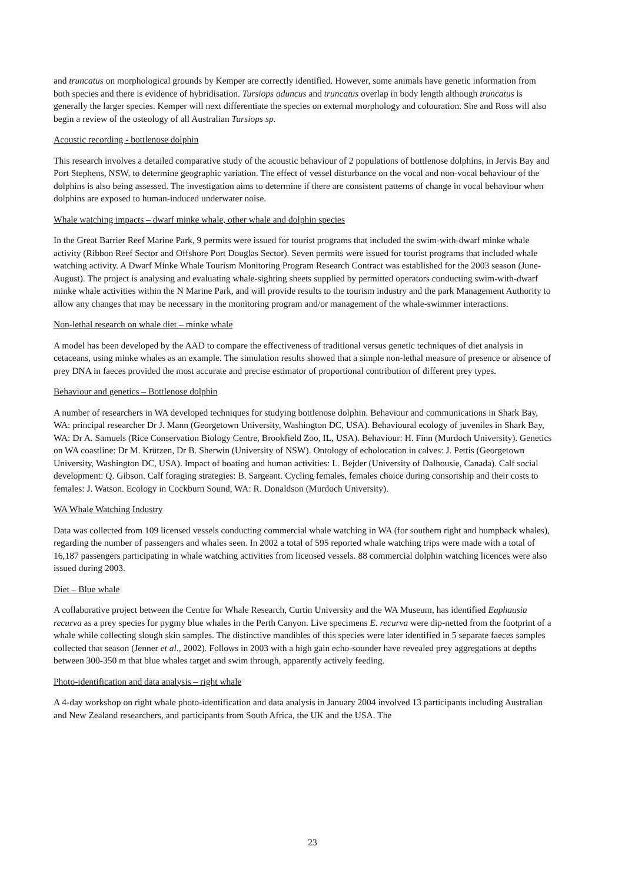and truncatus on morphological grounds by Kemper are correctly identified. However, some animals have genetic information from both species and there is evidence of hybridisation. Tursiops aduncus and truncatus overlap in body length although truncatus is generally the larger species. Kemper will next differentiate the species on external morphology and colouration. She and Ross will also begin a review of the osteology of all Australian Tursiops sp.
Acoustic recording - bottlenose dolphin
This research involves a detailed comparative study of the acoustic behaviour of 2 populations of bottlenose dolphins, in Jervis Bay and Port Stephens, NSW, to determine geographic variation. The effect of vessel disturbance on the vocal and non-vocal behaviour of the dolphins is also being assessed. The investigation aims to determine if there are consistent patterns of change in vocal behaviour when dolphins are exposed to human-induced underwater noise.
Whale watching impacts – dwarf minke whale, other whale and dolphin species
In the Great Barrier Reef Marine Park, 9 permits were issued for tourist programs that included the swim-with-dwarf minke whale activity (Ribbon Reef Sector and Offshore Port Douglas Sector). Seven permits were issued for tourist programs that included whale watching activity. A Dwarf Minke Whale Tourism Monitoring Program Research Contract was established for the 2003 season (June-August). The project is analysing and evaluating whale-sighting sheets supplied by permitted operators conducting swim-with-dwarf minke whale activities within the N Marine Park, and will provide results to the tourism industry and the park Management Authority to allow any changes that may be necessary in the monitoring program and/or management of the whale-swimmer interactions.
Non-lethal research on whale diet – minke whale
A model has been developed by the AAD to compare the effectiveness of traditional versus genetic techniques of diet analysis in cetaceans, using minke whales as an example. The simulation results showed that a simple non-lethal measure of presence or absence of prey DNA in faeces provided the most accurate and precise estimator of proportional contribution of different prey types.
Behaviour and genetics – Bottlenose dolphin
A number of researchers in WA developed techniques for studying bottlenose dolphin. Behaviour and communications in Shark Bay, WA: principal researcher Dr J. Mann (Georgetown University, Washington DC, USA). Behavioural ecology of juveniles in Shark Bay, WA: Dr A. Samuels (Rice Conservation Biology Centre, Brookfield Zoo, IL, USA). Behaviour: H. Finn (Murdoch University). Genetics on WA coastline: Dr M. Krützen, Dr B. Sherwin (University of NSW). Ontology of echolocation in calves: J. Pettis (Georgetown University, Washington DC, USA). Impact of boating and human activities: L. Bejder (University of Dalhousie, Canada). Calf social development: Q. Gibson. Calf foraging strategies: B. Sargeant. Cycling females, females choice during consortship and their costs to females: J. Watson. Ecology in Cockburn Sound, WA: R. Donaldson (Murdoch University).
WA Whale Watching Industry
Data was collected from 109 licensed vessels conducting commercial whale watching in WA (for southern right and humpback whales), regarding the number of passengers and whales seen. In 2002 a total of 595 reported whale watching trips were made with a total of 16,187 passengers participating in whale watching activities from licensed vessels. 88 commercial dolphin watching licences were also issued during 2003.
Diet – Blue whale
A collaborative project between the Centre for Whale Research, Curtin University and the WA Museum, has identified Euphausia recurva as a prey species for pygmy blue whales in the Perth Canyon. Live specimens E. recurva were dip-netted from the footprint of a whale while collecting slough skin samples. The distinctive mandibles of this species were later identified in 5 separate faeces samples collected that season (Jenner et al., 2002). Follows in 2003 with a high gain echo-sounder have revealed prey aggregations at depths between 300-350 m that blue whales target and swim through, apparently actively feeding.
Photo-identification and data analysis – right whale
A 4-day workshop on right whale photo-identification and data analysis in January 2004 involved 13 participants including Australian and New Zealand researchers, and participants from South Africa, the UK and the USA. The
23